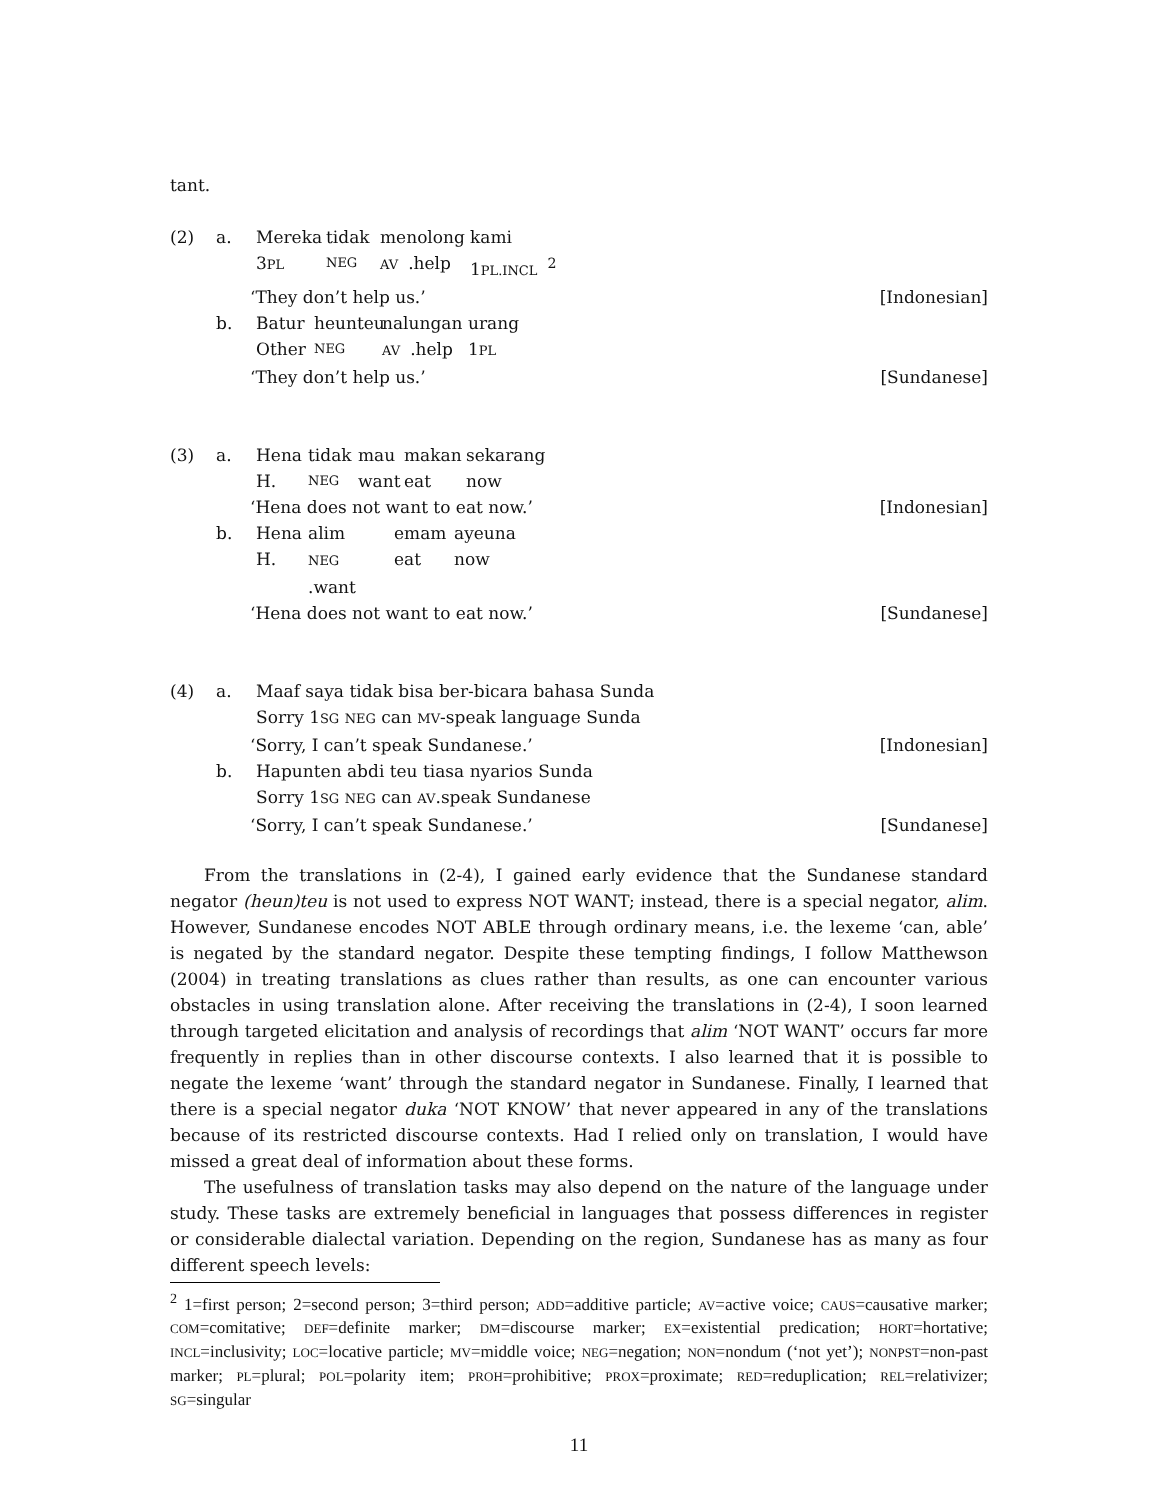tant.
(2)
a.
Mereka tidak menolong kami
3PL NEG AV.help 1PL.INCL<sup>2</sup>
‘They don’t help us.’ [Indonesian]
b.
Batur heunteu nalungan urang
Other NEG AV.help 1PL
‘They don’t help us.’ [Sundanese]
(3)
a.
Hena tidak mau makan sekarang
H. NEG want eat now
‘Hena does not want to eat now.’ [Indonesian]
b.
Hena alim emam ayeuna
H. NEG.want eat now
‘Hena does not want to eat now.’ [Sundanese]
(4)
a.
Maaf saya tidak bisa ber-bicara bahasa Sunda
Sorry 1SG NEG can MV-speak language Sunda
‘Sorry, I can’t speak Sundanese.’ [Indonesian]
b.
Hapunten abdi teu tiasa nyarios Sunda
Sorry 1SG NEG can AV.speak Sundanese
‘Sorry, I can’t speak Sundanese.’ [Sundanese]
From the translations in (2-4), I gained early evidence that the Sundanese standard negator (heun)teu is not used to express NOT WANT; instead, there is a special negator, alim. However, Sundanese encodes NOT ABLE through ordinary means, i.e. the lexeme ‘can, able’ is negated by the standard negator. Despite these tempting findings, I follow Matthewson (2004) in treating translations as clues rather than results, as one can encounter various obstacles in using translation alone. After receiving the translations in (2-4), I soon learned through targeted elicitation and analysis of recordings that alim ‘NOT WANT’ occurs far more frequently in replies than in other discourse contexts. I also learned that it is possible to negate the lexeme ‘want’ through the standard negator in Sundanese. Finally, I learned that there is a special negator duka ‘NOT KNOW’ that never appeared in any of the translations because of its restricted discourse contexts. Had I relied only on translation, I would have missed a great deal of information about these forms.
The usefulness of translation tasks may also depend on the nature of the language under study. These tasks are extremely beneficial in languages that possess differences in register or considerable dialectal variation. Depending on the region, Sundanese has as many as four different speech levels:
<sup>2</sup> 1=first person; 2=second person; 3=third person; ADD=additive particle; AV=active voice; CAUS=causative marker; COM=comitative; DEF=definite marker; DM=discourse marker; EX=existential predication; HORT=hortative; INCL=inclusivity; LOC=locative particle; MV=middle voice; NEG=negation; NON=nondum (‘not yet’); NONPST=non-past marker; PL=plural; POL=polarity item; PROH=prohibitive; PROX=proximate; RED=reduplication; REL=relativizer; SG=singular
11